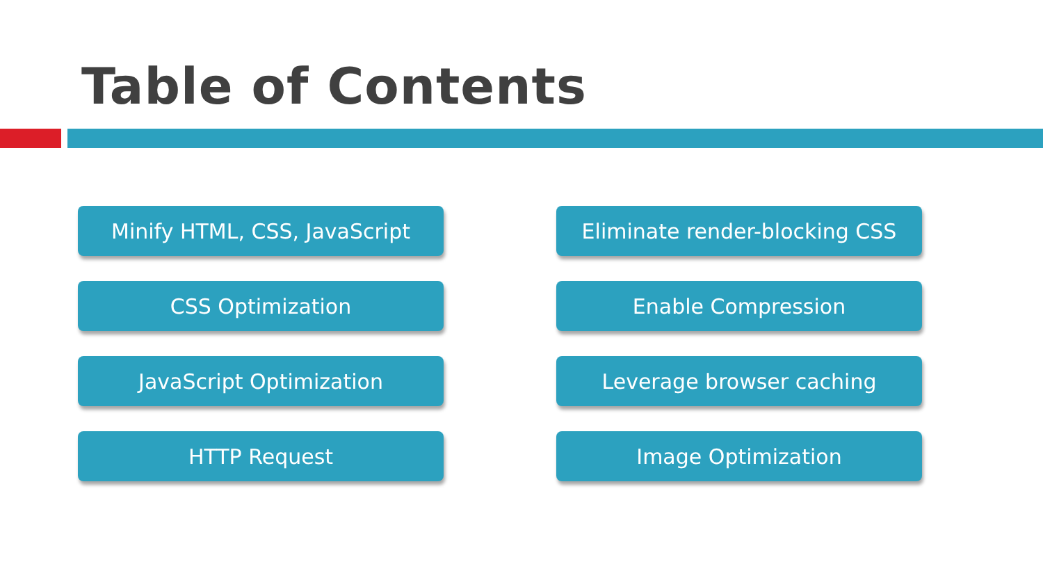Table of Contents
Minify HTML, CSS, JavaScript
Eliminate render-blocking CSS
CSS Optimization
Enable Compression
JavaScript Optimization
Leverage browser caching
HTTP Request
Image Optimization